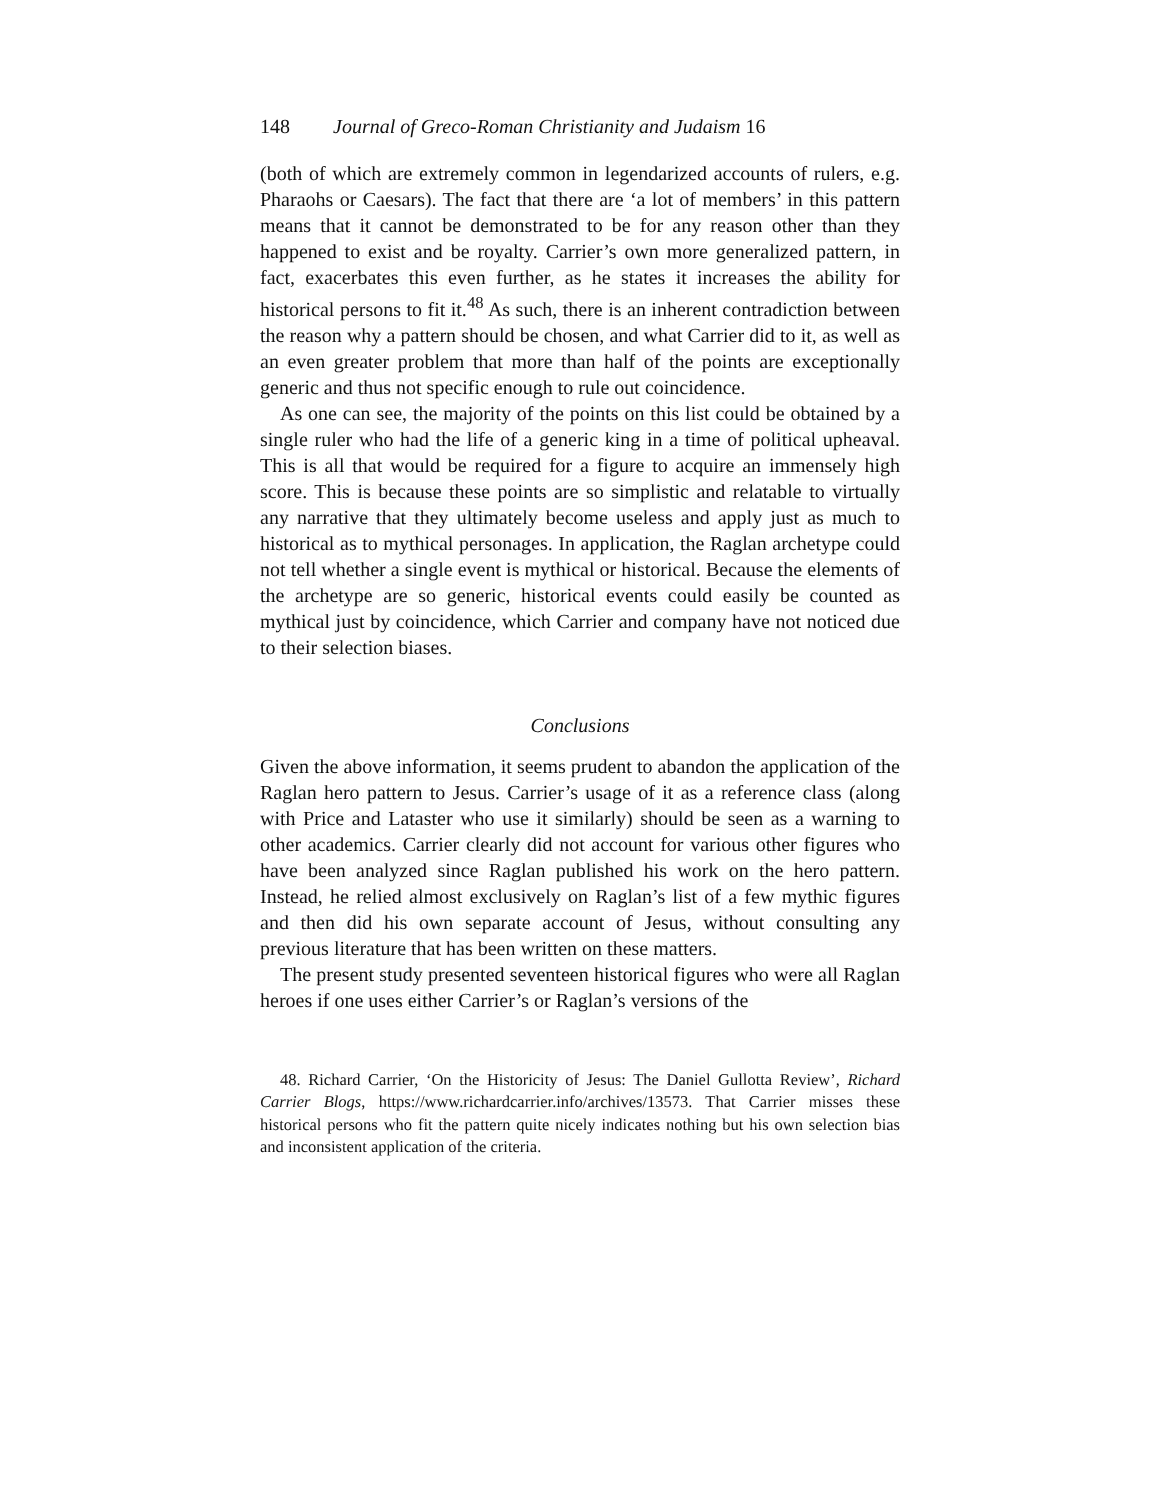148 Journal of Greco-Roman Christianity and Judaism 16
(both of which are extremely common in legendarized accounts of rulers, e.g. Pharaohs or Caesars). The fact that there are ‘a lot of members’ in this pattern means that it cannot be demonstrated to be for any reason other than they happened to exist and be royalty. Carrier’s own more generalized pattern, in fact, exacerbates this even further, as he states it increases the ability for historical persons to fit it.<sup>48</sup> As such, there is an inherent contradiction between the reason why a pattern should be chosen, and what Carrier did to it, as well as an even greater problem that more than half of the points are exceptionally generic and thus not specific enough to rule out coincidence.
As one can see, the majority of the points on this list could be obtained by a single ruler who had the life of a generic king in a time of political upheaval. This is all that would be required for a figure to acquire an immensely high score. This is because these points are so simplistic and relatable to virtually any narrative that they ultimately become useless and apply just as much to historical as to mythical personages. In application, the Raglan archetype could not tell whether a single event is mythical or historical. Because the elements of the archetype are so generic, historical events could easily be counted as mythical just by coincidence, which Carrier and company have not noticed due to their selection biases.
Conclusions
Given the above information, it seems prudent to abandon the application of the Raglan hero pattern to Jesus. Carrier’s usage of it as a reference class (along with Price and Lataster who use it similarly) should be seen as a warning to other academics. Carrier clearly did not account for various other figures who have been analyzed since Raglan published his work on the hero pattern. Instead, he relied almost exclusively on Raglan’s list of a few mythic figures and then did his own separate account of Jesus, without consulting any previous literature that has been written on these matters.
The present study presented seventeen historical figures who were all Raglan heroes if one uses either Carrier’s or Raglan’s versions of the
48. Richard Carrier, ‘On the Historicity of Jesus: The Daniel Gullotta Review’, Richard Carrier Blogs, https://www.richardcarrier.info/archives/13573. That Carrier misses these historical persons who fit the pattern quite nicely indicates nothing but his own selection bias and inconsistent application of the criteria.